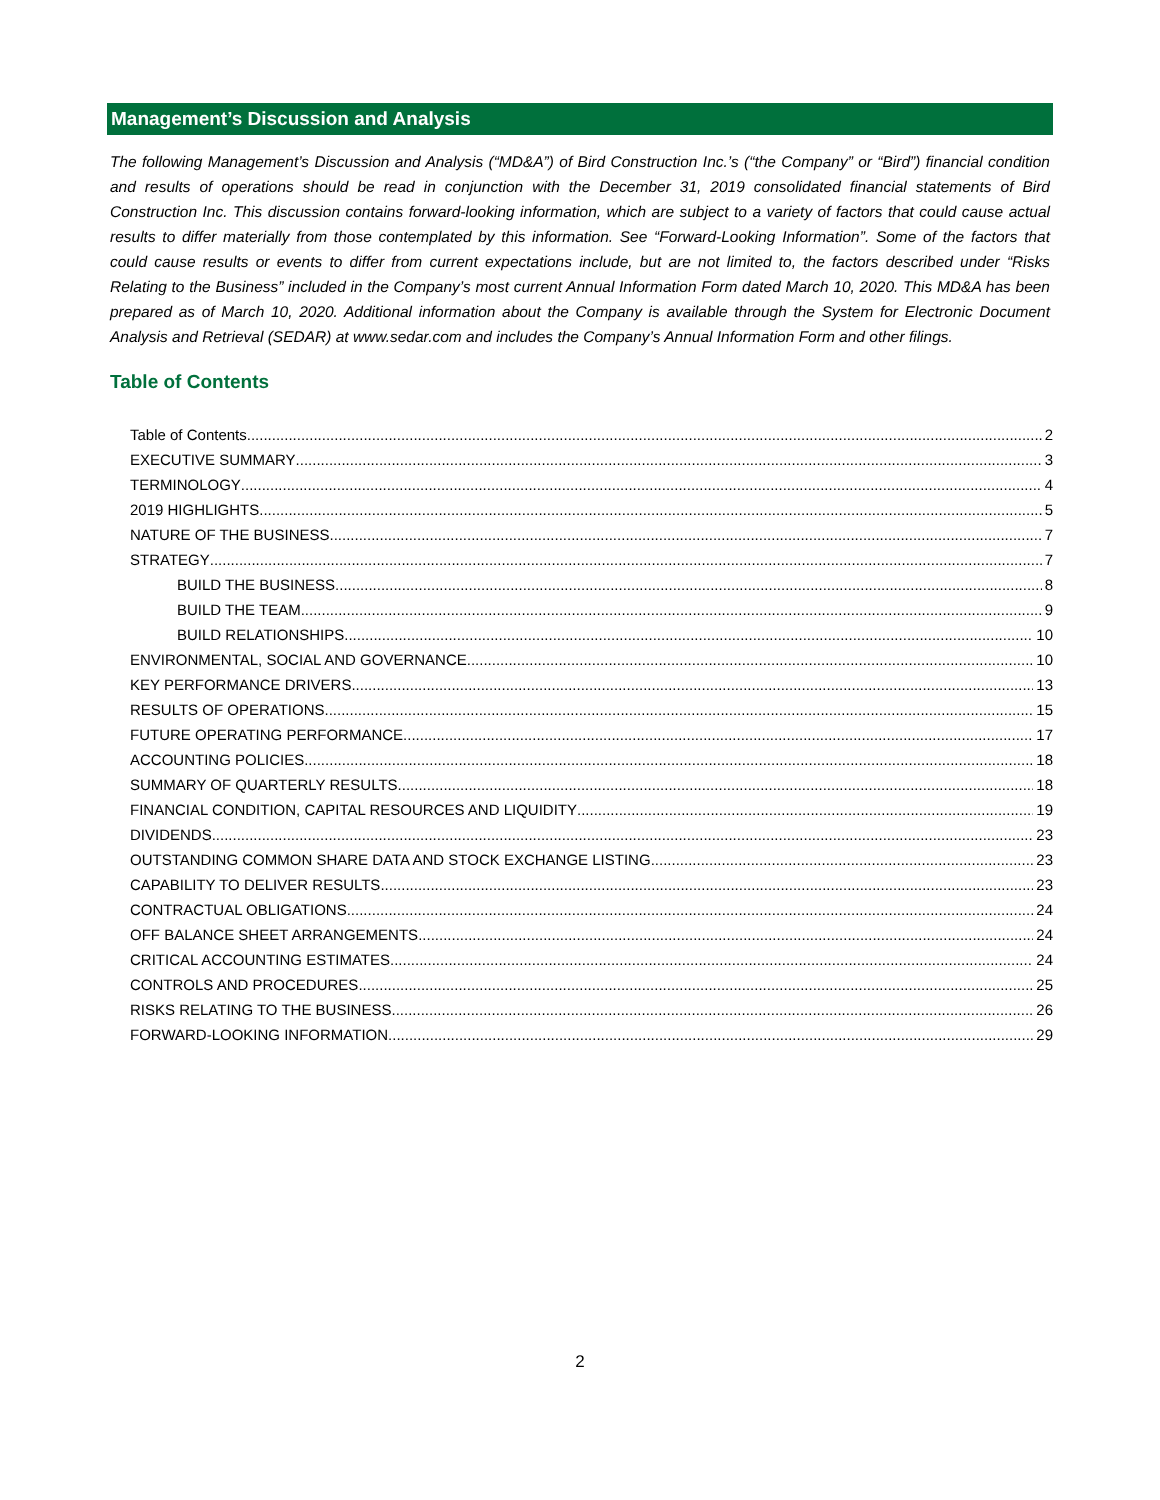Management’s Discussion and Analysis
The following Management’s Discussion and Analysis (“MD&A”) of Bird Construction Inc.’s (“the Company” or “Bird”) financial condition and results of operations should be read in conjunction with the December 31, 2019 consolidated financial statements of Bird Construction Inc. This discussion contains forward-looking information, which are subject to a variety of factors that could cause actual results to differ materially from those contemplated by this information. See “Forward-Looking Information”. Some of the factors that could cause results or events to differ from current expectations include, but are not limited to, the factors described under “Risks Relating to the Business” included in the Company’s most current Annual Information Form dated March 10, 2020. This MD&A has been prepared as of March 10, 2020. Additional information about the Company is available through the System for Electronic Document Analysis and Retrieval (SEDAR) at www.sedar.com and includes the Company’s Annual Information Form and other filings.
Table of Contents
Table of Contents 2
EXECUTIVE SUMMARY 3
TERMINOLOGY 4
2019 HIGHLIGHTS 5
NATURE OF THE BUSINESS 7
STRATEGY 7
BUILD THE BUSINESS 8
BUILD THE TEAM 9
BUILD RELATIONSHIPS 10
ENVIRONMENTAL, SOCIAL AND GOVERNANCE 10
KEY PERFORMANCE DRIVERS 13
RESULTS OF OPERATIONS 15
FUTURE OPERATING PERFORMANCE 17
ACCOUNTING POLICIES 18
SUMMARY OF QUARTERLY RESULTS 18
FINANCIAL CONDITION, CAPITAL RESOURCES AND LIQUIDITY 19
DIVIDENDS 23
OUTSTANDING COMMON SHARE DATA AND STOCK EXCHANGE LISTING 23
CAPABILITY TO DELIVER RESULTS 23
CONTRACTUAL OBLIGATIONS 24
OFF BALANCE SHEET ARRANGEMENTS 24
CRITICAL ACCOUNTING ESTIMATES 24
CONTROLS AND PROCEDURES 25
RISKS RELATING TO THE BUSINESS 26
FORWARD-LOOKING INFORMATION 29
2